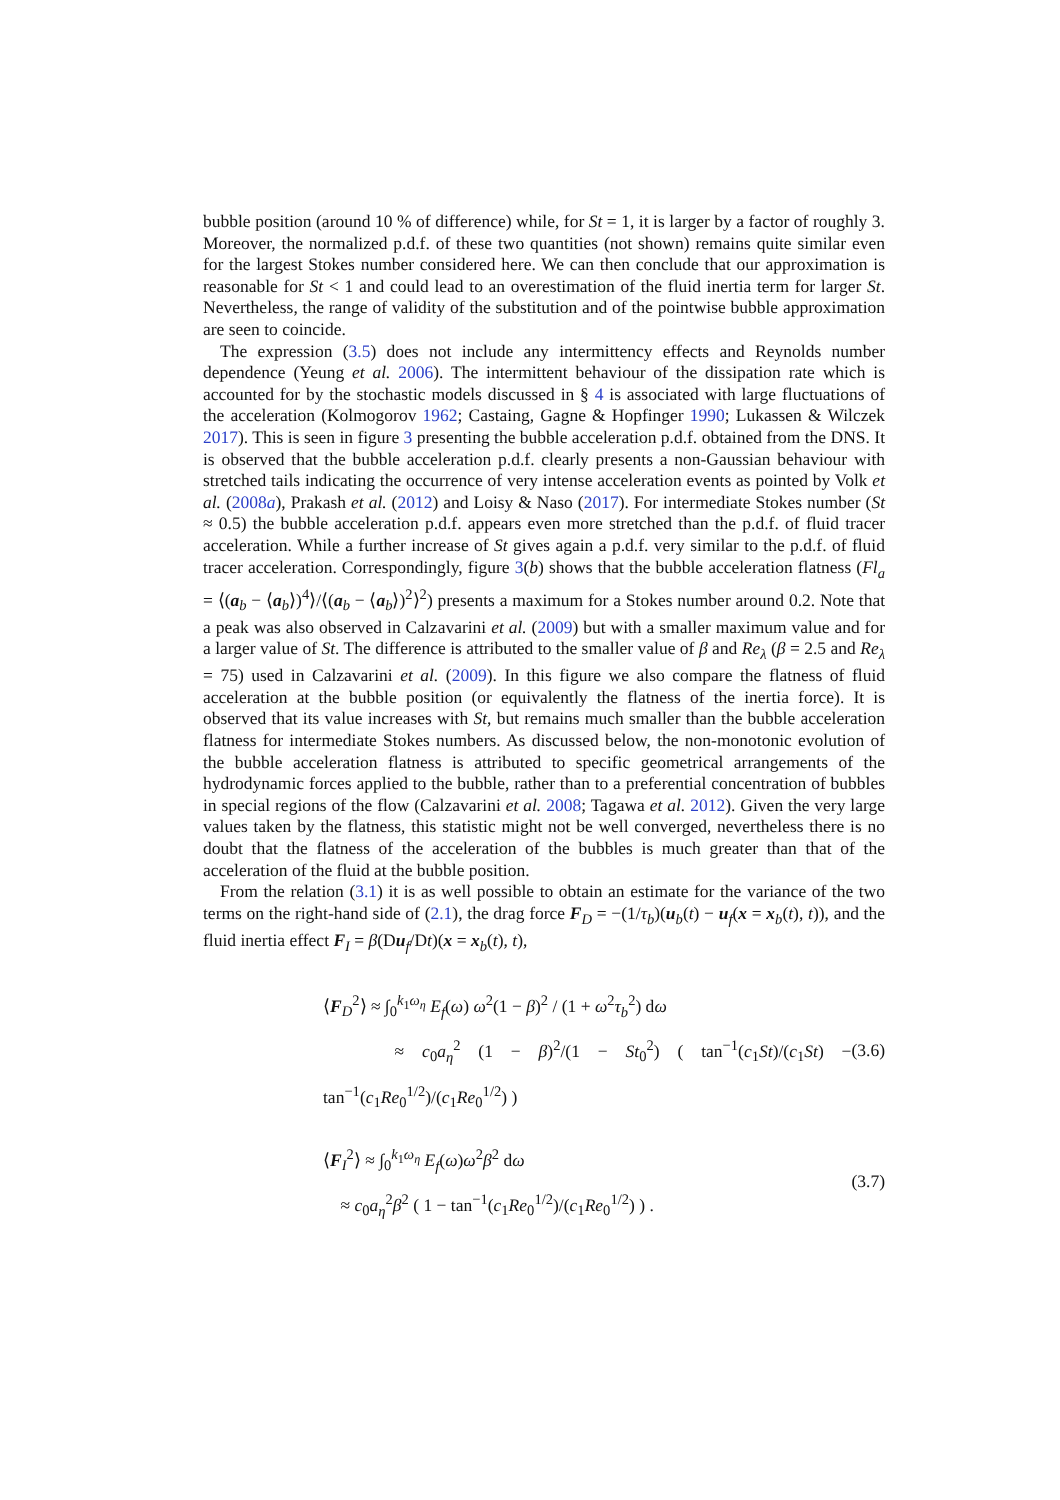bubble position (around 10 % of difference) while, for St = 1, it is larger by a factor of roughly 3. Moreover, the normalized p.d.f. of these two quantities (not shown) remains quite similar even for the largest Stokes number considered here. We can then conclude that our approximation is reasonable for St < 1 and could lead to an overestimation of the fluid inertia term for larger St. Nevertheless, the range of validity of the substitution and of the pointwise bubble approximation are seen to coincide.
The expression (3.5) does not include any intermittency effects and Reynolds number dependence (Yeung et al. 2006). The intermittent behaviour of the dissipation rate which is accounted for by the stochastic models discussed in § 4 is associated with large fluctuations of the acceleration (Kolmogorov 1962; Castaing, Gagne & Hopfinger 1990; Lukassen & Wilczek 2017). This is seen in figure 3 presenting the bubble acceleration p.d.f. obtained from the DNS. It is observed that the bubble acceleration p.d.f. clearly presents a non-Gaussian behaviour with stretched tails indicating the occurrence of very intense acceleration events as pointed by Volk et al. (2008a), Prakash et al. (2012) and Loisy & Naso (2017). For intermediate Stokes number (St ≈ 0.5) the bubble acceleration p.d.f. appears even more stretched than the p.d.f. of fluid tracer acceleration. While a further increase of St gives again a p.d.f. very similar to the p.d.f. of fluid tracer acceleration. Correspondingly, figure 3(b) shows that the bubble acceleration flatness (Fl<sub>a</sub> = ⟨(a<sub>b</sub> − ⟨a<sub>b</sub>⟩)<sup>4</sup>⟩/⟨(a<sub>b</sub> − ⟨a<sub>b</sub>⟩)<sup>2</sup>⟩<sup>2</sup>) presents a maximum for a Stokes number around 0.2. Note that a peak was also observed in Calzavarini et al. (2009) but with a smaller maximum value and for a larger value of St. The difference is attributed to the smaller value of β and Re<sub>λ</sub> (β = 2.5 and Re<sub>λ</sub> = 75) used in Calzavarini et al. (2009). In this figure we also compare the flatness of fluid acceleration at the bubble position (or equivalently the flatness of the inertia force). It is observed that its value increases with St, but remains much smaller than the bubble acceleration flatness for intermediate Stokes numbers. As discussed below, the non-monotonic evolution of the bubble acceleration flatness is attributed to specific geometrical arrangements of the hydrodynamic forces applied to the bubble, rather than to a preferential concentration of bubbles in special regions of the flow (Calzavarini et al. 2008; Tagawa et al. 2012). Given the very large values taken by the flatness, this statistic might not be well converged, nevertheless there is no doubt that the flatness of the acceleration of the bubbles is much greater than that of the acceleration of the fluid at the bubble position.
From the relation (3.1) it is as well possible to obtain an estimate for the variance of the two terms on the right-hand side of (2.1), the drag force F<sub>D</sub> = −(1/τ<sub>b</sub>)(u<sub>b</sub>(t) − u<sub>f</sub>(x = x<sub>b</sub>(t), t)), and the fluid inertia effect F<sub>I</sub> = β(Du<sub>f</sub>/Dt)(x = x<sub>b</sub>(t), t),
⟨F<sub>D</sub><sup>2</sup>⟩ ≈ ∫<sub>0</sub><sup>k<sub>1</sub>ω<sub>η</sub></sup> E<sub>f</sub>(ω) ω<sup>2</sup>(1 − β)<sup>2</sup> / (1 + ω<sup>2</sup>τ<sub>b</sub><sup>2</sup>) dω
≈ c<sub>0</sub>a<sub>η</sub><sup>2</sup> (1 − β)<sup>2</sup>/(1 − St<sub>0</sub><sup>2</sup>) ( tan<sup>−1</sup>(c<sub>1</sub>St)/(c<sub>1</sub>St) − tan<sup>−1</sup>(c<sub>1</sub>Re<sub>0</sub><sup>1/2</sup>)/(c<sub>1</sub>Re<sub>0</sub><sup>1/2</sup>) )
(3.6)
⟨F<sub>I</sub><sup>2</sup>⟩ ≈ ∫<sub>0</sub><sup>k<sub>1</sub>ω<sub>η</sub></sup> E<sub>f</sub>(ω)ω<sup>2</sup>β<sup>2</sup> dω
≈ c<sub>0</sub>a<sub>η</sub><sup>2</sup>β<sup>2</sup> ( 1 − tan<sup>−1</sup>(c<sub>1</sub>Re<sub>0</sub><sup>1/2</sup>)/(c<sub>1</sub>Re<sub>0</sub><sup>1/2</sup>) ) .
(3.7)